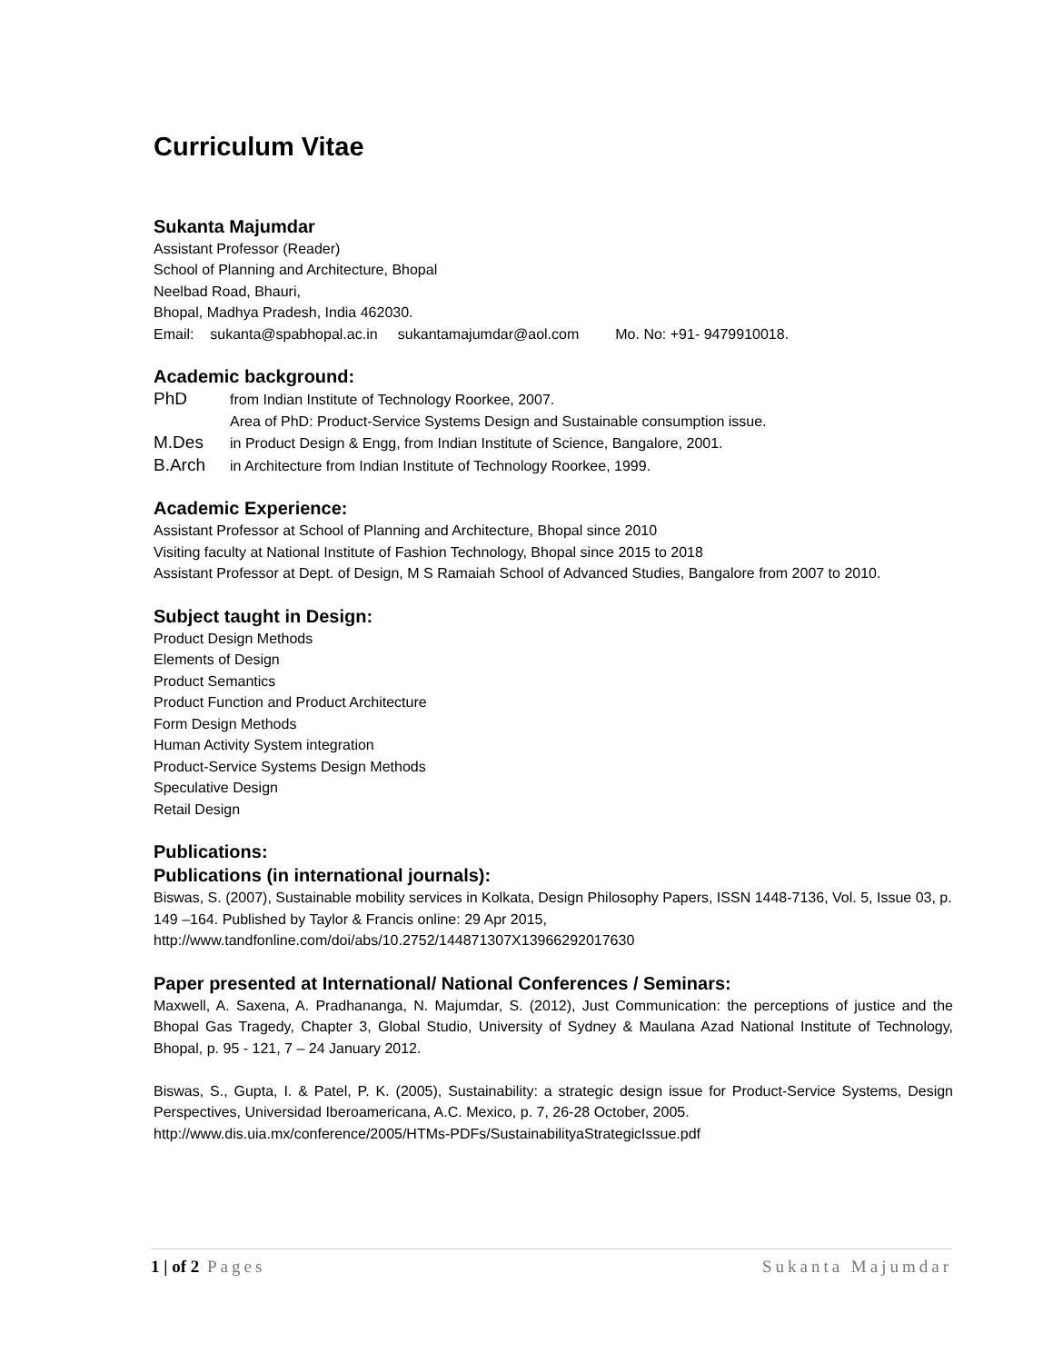Curriculum Vitae
Sukanta Majumdar
Assistant Professor (Reader)
School of Planning and Architecture, Bhopal
Neelbad Road, Bhauri,
Bhopal, Madhya Pradesh, India 462030.
Email: sukanta@spabhopal.ac.in sukantamajumdar@aol.com Mo. No: +91- 9479910018.
Academic background:
PhD from Indian Institute of Technology Roorkee, 2007.
Area of PhD: Product-Service Systems Design and Sustainable consumption issue.
M.Des in Product Design & Engg, from Indian Institute of Science, Bangalore, 2001.
B.Arch in Architecture from Indian Institute of Technology Roorkee, 1999.
Academic Experience:
Assistant Professor at School of Planning and Architecture, Bhopal since 2010
Visiting faculty at National Institute of Fashion Technology, Bhopal since 2015 to 2018
Assistant Professor at Dept. of Design, M S Ramaiah School of Advanced Studies, Bangalore from 2007 to 2010.
Subject taught in Design:
Product Design Methods
Elements of Design
Product Semantics
Product Function and Product Architecture
Form Design Methods
Human Activity System integration
Product-Service Systems Design Methods
Speculative Design
Retail Design
Publications:
Publications (in international journals):
Biswas, S. (2007), Sustainable mobility services in Kolkata, Design Philosophy Papers, ISSN 1448-7136, Vol. 5, Issue 03, p. 149 –164. Published by Taylor & Francis online: 29 Apr 2015,
http://www.tandfonline.com/doi/abs/10.2752/144871307X13966292017630
Paper presented at International/ National Conferences / Seminars:
Maxwell, A. Saxena, A. Pradhananga, N. Majumdar, S. (2012), Just Communication: the perceptions of justice and the Bhopal Gas Tragedy, Chapter 3, Global Studio, University of Sydney & Maulana Azad National Institute of Technology, Bhopal, p. 95 - 121, 7 – 24 January 2012.
Biswas, S., Gupta, I. & Patel, P. K. (2005), Sustainability: a strategic design issue for Product-Service Systems, Design Perspectives, Universidad Iberoamericana, A.C. Mexico, p. 7, 26-28 October, 2005.
http://www.dis.uia.mx/conference/2005/HTMs-PDFs/SustainabilityaStrategicIssue.pdf
1 | of 2 Pages Sukanta Majumdar